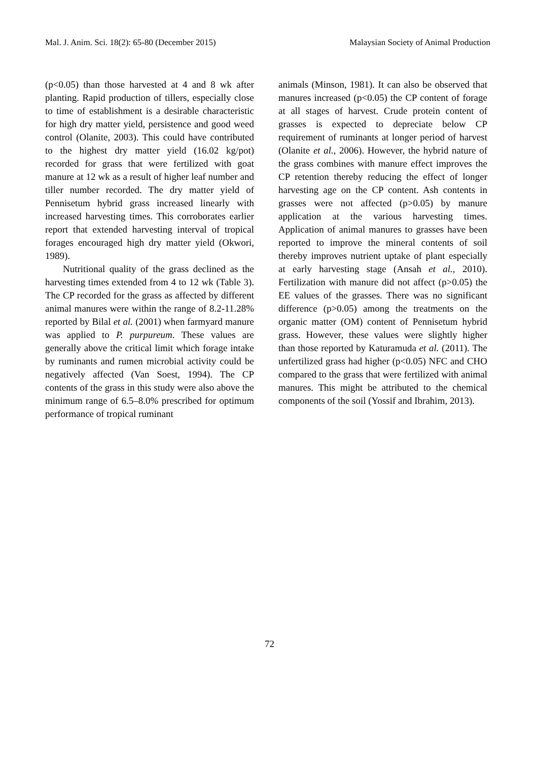Mal. J. Anim. Sci. 18(2): 65-80 (December 2015) Malaysian Society of Animal Production
(p<0.05) than those harvested at 4 and 8 wk after planting. Rapid production of tillers, especially close to time of establishment is a desirable characteristic for high dry matter yield, persistence and good weed control (Olanite, 2003). This could have contributed to the highest dry matter yield (16.02 kg/pot) recorded for grass that were fertilized with goat manure at 12 wk as a result of higher leaf number and tiller number recorded. The dry matter yield of Pennisetum hybrid grass increased linearly with increased harvesting times. This corroborates earlier report that extended harvesting interval of tropical forages encouraged high dry matter yield (Okwori, 1989).
Nutritional quality of the grass declined as the harvesting times extended from 4 to 12 wk (Table 3). The CP recorded for the grass as affected by different animal manures were within the range of 8.2-11.28% reported by Bilal et al. (2001) when farmyard manure was applied to P. purpureum. These values are generally above the critical limit which forage intake by ruminants and rumen microbial activity could be negatively affected (Van Soest, 1994). The CP contents of the grass in this study were also above the minimum range of 6.5–8.0% prescribed for optimum performance of tropical ruminant
animals (Minson, 1981). It can also be observed that manures increased (p<0.05) the CP content of forage at all stages of harvest. Crude protein content of grasses is expected to depreciate below CP requirement of ruminants at longer period of harvest (Olanite et al., 2006). However, the hybrid nature of the grass combines with manure effect improves the CP retention thereby reducing the effect of longer harvesting age on the CP content. Ash contents in grasses were not affected (p>0.05) by manure application at the various harvesting times. Application of animal manures to grasses have been reported to improve the mineral contents of soil thereby improves nutrient uptake of plant especially at early harvesting stage (Ansah et al., 2010). Fertilization with manure did not affect (p>0.05) the EE values of the grasses. There was no significant difference (p>0.05) among the treatments on the organic matter (OM) content of Pennisetum hybrid grass. However, these values were slightly higher than those reported by Katuramuda et al. (2011). The unfertilized grass had higher (p<0.05) NFC and CHO compared to the grass that were fertilized with animal manures. This might be attributed to the chemical components of the soil (Yossif and Ibrahim, 2013).
72